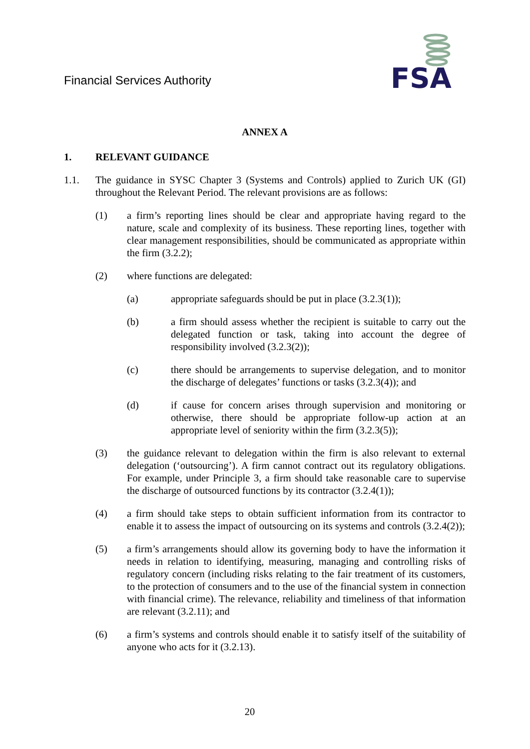Financial Services Authority
FSA
ANNEX A
1. RELEVANT GUIDANCE
1.1. The guidance in SYSC Chapter 3 (Systems and Controls) applied to Zurich UK (GI) throughout the Relevant Period. The relevant provisions are as follows:
(1) a firm’s reporting lines should be clear and appropriate having regard to the nature, scale and complexity of its business. These reporting lines, together with clear management responsibilities, should be communicated as appropriate within the firm (3.2.2);
(2) where functions are delegated:
(a) appropriate safeguards should be put in place (3.2.3(1));
(b) a firm should assess whether the recipient is suitable to carry out the delegated function or task, taking into account the degree of responsibility involved (3.2.3(2));
(c) there should be arrangements to supervise delegation, and to monitor the discharge of delegates’ functions or tasks (3.2.3(4)); and
(d) if cause for concern arises through supervision and monitoring or otherwise, there should be appropriate follow-up action at an appropriate level of seniority within the firm (3.2.3(5));
(3) the guidance relevant to delegation within the firm is also relevant to external delegation (‘outsourcing’). A firm cannot contract out its regulatory obligations. For example, under Principle 3, a firm should take reasonable care to supervise the discharge of outsourced functions by its contractor (3.2.4(1));
(4) a firm should take steps to obtain sufficient information from its contractor to enable it to assess the impact of outsourcing on its systems and controls (3.2.4(2));
(5) a firm’s arrangements should allow its governing body to have the information it needs in relation to identifying, measuring, managing and controlling risks of regulatory concern (including risks relating to the fair treatment of its customers, to the protection of consumers and to the use of the financial system in connection with financial crime). The relevance, reliability and timeliness of that information are relevant (3.2.11); and
(6) a firm’s systems and controls should enable it to satisfy itself of the suitability of anyone who acts for it (3.2.13).
20